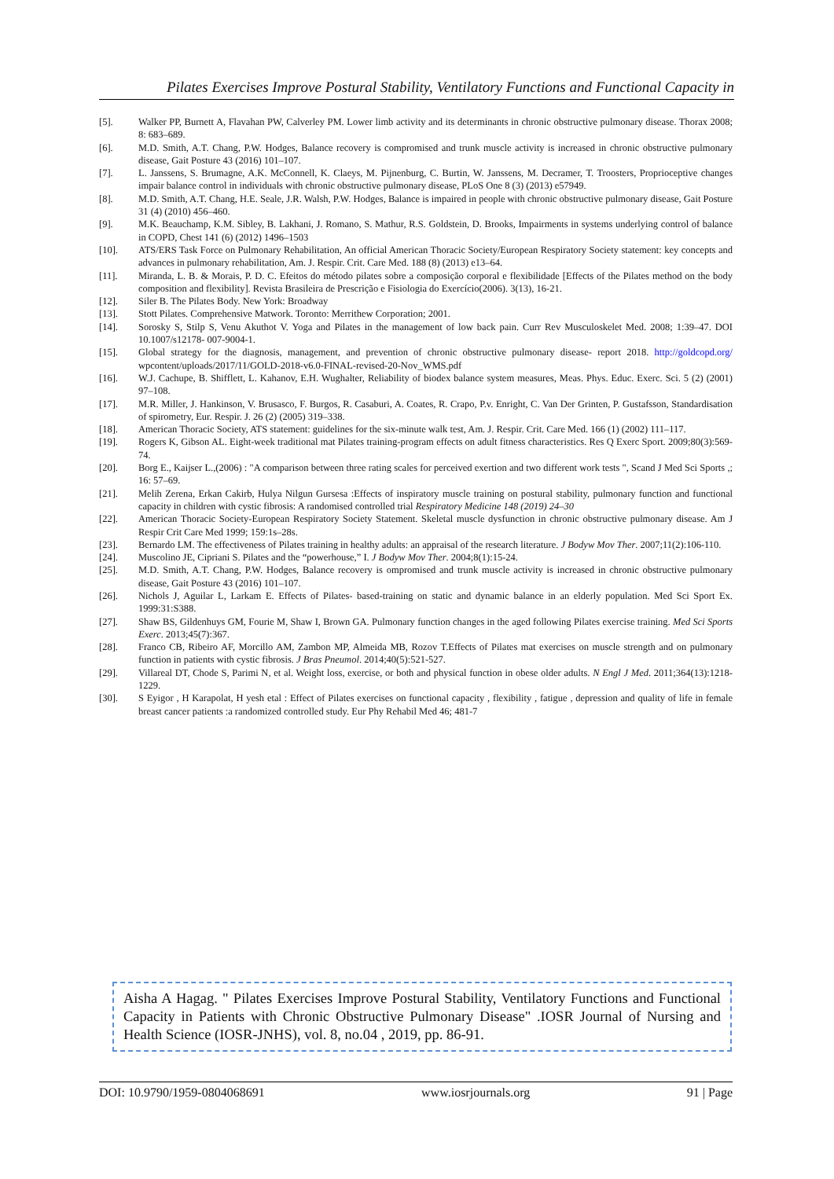Pilates Exercises Improve Postural Stability, Ventilatory Functions and Functional Capacity in
[5]. Walker PP, Burnett A, Flavahan PW, Calverley PM. Lower limb activity and its determinants in chronic obstructive pulmonary disease. Thorax 2008; 8: 683–689.
[6]. M.D. Smith, A.T. Chang, P.W. Hodges, Balance recovery is compromised and trunk muscle activity is increased in chronic obstructive pulmonary disease, Gait Posture 43 (2016) 101–107.
[7]. L. Janssens, S. Brumagne, A.K. McConnell, K. Claeys, M. Pijnenburg, C. Burtin, W. Janssens, M. Decramer, T. Troosters, Proprioceptive changes impair balance control in individuals with chronic obstructive pulmonary disease, PLoS One 8 (3) (2013) e57949.
[8]. M.D. Smith, A.T. Chang, H.E. Seale, J.R. Walsh, P.W. Hodges, Balance is impaired in people with chronic obstructive pulmonary disease, Gait Posture 31 (4) (2010) 456–460.
[9]. M.K. Beauchamp, K.M. Sibley, B. Lakhani, J. Romano, S. Mathur, R.S. Goldstein, D. Brooks, Impairments in systems underlying control of balance in COPD, Chest 141 (6) (2012) 1496–1503
[10]. ATS/ERS Task Force on Pulmonary Rehabilitation, An official American Thoracic Society/European Respiratory Society statement: key concepts and advances in pulmonary rehabilitation, Am. J. Respir. Crit. Care Med. 188 (8) (2013) e13–64.
[11]. Miranda, L. B. & Morais, P. D. C. Efeitos do método pilates sobre a composição corporal e flexibilidade [Effects of the Pilates method on the body composition and flexibility]. Revista Brasileira de Prescrição e Fisiologia do Exercício(2006). 3(13), 16-21.
[12]. Siler B. The Pilates Body. New York: Broadway
[13]. Stott Pilates. Comprehensive Matwork. Toronto: Merrithew Corporation; 2001.
[14]. Sorosky S, Stilp S, Venu Akuthot V. Yoga and Pilates in the management of low back pain. Curr Rev Musculoskelet Med. 2008; 1:39–47. DOI 10.1007/s12178- 007-9004-1.
[15]. Global strategy for the diagnosis, management, and prevention of chronic obstructive pulmonary disease- report 2018. http://goldcopd.org/ wpcontent/uploads/2017/11/GOLD-2018-v6.0-FINAL-revised-20-Nov_WMS.pdf
[16]. W.J. Cachupe, B. Shifflett, L. Kahanov, E.H. Wughalter, Reliability of biodex balance system measures, Meas. Phys. Educ. Exerc. Sci. 5 (2) (2001) 97–108.
[17]. M.R. Miller, J. Hankinson, V. Brusasco, F. Burgos, R. Casaburi, A. Coates, R. Crapo, P.v. Enright, C. Van Der Grinten, P. Gustafsson, Standardisation of spirometry, Eur. Respir. J. 26 (2) (2005) 319–338.
[18]. American Thoracic Society, ATS statement: guidelines for the six-minute walk test, Am. J. Respir. Crit. Care Med. 166 (1) (2002) 111–117.
[19]. Rogers K, Gibson AL. Eight-week traditional mat Pilates training-program effects on adult fitness characteristics. Res Q Exerc Sport. 2009;80(3):569-74.
[20]. Borg E., Kaijser L.,(2006) : "A comparison between three rating scales for perceived exertion and two different work tests ", Scand J Med Sci Sports ,; 16: 57–69.
[21]. Melih Zerena, Erkan Cakirb, Hulya Nilgun Gursesa :Effects of inspiratory muscle training on postural stability, pulmonary function and functional capacity in children with cystic fibrosis: A randomised controlled trial Respiratory Medicine 148 (2019) 24–30
[22]. American Thoracic Society-European Respiratory Society Statement. Skeletal muscle dysfunction in chronic obstructive pulmonary disease. Am J Respir Crit Care Med 1999; 159:1s–28s.
[23]. Bernardo LM. The effectiveness of Pilates training in healthy adults: an appraisal of the research literature. J Bodyw Mov Ther. 2007;11(2):106-110.
[24]. Muscolino JE, Cipriani S. Pilates and the “powerhouse,” I. J Bodyw Mov Ther. 2004;8(1):15-24.
[25]. M.D. Smith, A.T. Chang, P.W. Hodges, Balance recovery is ompromised and trunk muscle activity is increased in chronic obstructive pulmonary disease, Gait Posture 43 (2016) 101–107.
[26]. Nichols J, Aguilar L, Larkam E. Effects of Pilates- based-training on static and dynamic balance in an elderly population. Med Sci Sport Ex. 1999:31:S388.
[27]. Shaw BS, Gildenhuys GM, Fourie M, Shaw I, Brown GA. Pulmonary function changes in the aged following Pilates exercise training. Med Sci Sports Exerc. 2013;45(7):367.
[28]. Franco CB, Ribeiro AF, Morcillo AM, Zambon MP, Almeida MB, Rozov T.Effects of Pilates mat exercises on muscle strength and on pulmonary function in patients with cystic fibrosis. J Bras Pneumol. 2014;40(5):521-527.
[29]. Villareal DT, Chode S, Parimi N, et al. Weight loss, exercise, or both and physical function in obese older adults. N Engl J Med. 2011;364(13):1218-1229.
[30]. S Eyigor , H Karapolat, H yesh etal : Effect of Pilates exercises on functional capacity , flexibility , fatigue , depression and quality of life in female breast cancer patients :a randomized controlled study. Eur Phy Rehabil Med 46; 481-7
Aisha A Hagag. " Pilates Exercises Improve Postural Stability, Ventilatory Functions and Functional Capacity in Patients with Chronic Obstructive Pulmonary Disease" .IOSR Journal of Nursing and Health Science (IOSR-JNHS), vol. 8, no.04 , 2019, pp. 86-91.
DOI: 10.9790/1959-0804068691 www.iosrjournals.org 91 | Page